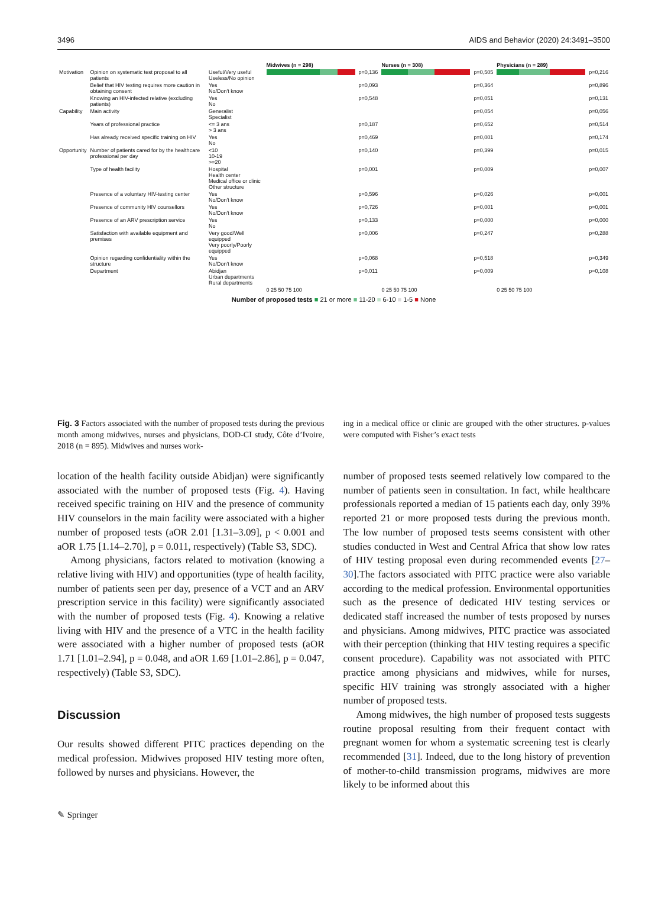3496 AIDS and Behavior (2020) 24:3491–3500
| | | | Midwives (n = 298) | | Nurses (n = 308) | | Physicians (n = 289) | |
| Motivation | Opinion on systematic test proposal to all patients | Useful/Very useful Useless/No opinion | | p=0,136 | | p=0,505 | | p=0,216 |
| | Belief that HIV testing requires more caution in obtaining consent | Yes No/Don't know | | p=0,093 | | p=0,364 | | p=0,896 |
| | Knowing an HIV-infected relative (excluding patients) | Yes No | | p=0,548 | | p=0,051 | | p=0,131 |
| Capability | Main activity | Generalist Specialist | | | | p=0,054 | | p=0,056 |
| | Years of professional practice | <= 3 ans > 3 ans | | p=0,187 | | p=0,652 | | p=0,514 |
| | Has already received specific training on HIV | Yes No | | p=0,469 | | p=0,001 | | p=0,174 |
| Opportunity | Number of patients cared for by the healthcare professional per day | <10 10-19 >=20 | | p=0,140 | | p=0,399 | | p=0,015 |
| | Type of health facility | Hospital Health center Medical office or clinic Other structure | | p=0,001 | | p=0,009 | | p=0,007 |
| | Presence of a voluntary HIV-testing center | Yes No/Don't know | | p=0,596 | | p=0,026 | | p=0,001 |
| | Presence of community HIV counsellors | Yes No/Don't know | | p=0,726 | | p=0,001 | | p=0,001 |
| | Presence of an ARV prescription service | Yes No | | p=0,133 | | p=0,000 | | p=0,000 |
| | Satisfaction with available equipment and premises | Very good/Well equipped Very poorly/Poorly equipped | | p=0,006 | | p=0,247 | | p=0,288 |
| | Opinion regarding confidentiality within the structure | Yes No/Don't know | | p=0,068 | | p=0,518 | | p=0,349 |
| | Department | Abidjan Urban departments Rural departments | | p=0,011 | | p=0,009 | | p=0,108 |
| | | | 0 25 50 75 100 | | 0 25 50 75 100 | | 0 25 50 75 100 | |
Number of proposed tests ■ 21 or more ■ 11-20 ■ 6-10 ■ 1-5 ■ None
Fig. 3 Factors associated with the number of proposed tests during the previous month among midwives, nurses and physicians, DOD-CI study, Côte d’Ivoire, 2018 (n = 895). Midwives and nurses work-
ing in a medical office or clinic are grouped with the other structures. p-values were computed with Fisher’s exact tests
location of the health facility outside Abidjan) were significantly associated with the number of proposed tests (Fig. 4). Having received specific training on HIV and the presence of community HIV counselors in the main facility were associated with a higher number of proposed tests (aOR 2.01 [1.31–3.09], p < 0.001 and aOR 1.75 [1.14–2.70], p = 0.011, respectively) (Table S3, SDC).
Among physicians, factors related to motivation (knowing a relative living with HIV) and opportunities (type of health facility, number of patients seen per day, presence of a VCT and an ARV prescription service in this facility) were significantly associated with the number of proposed tests (Fig. 4). Knowing a relative living with HIV and the presence of a VTC in the health facility were associated with a higher number of proposed tests (aOR 1.71 [1.01–2.94], p = 0.048, and aOR 1.69 [1.01–2.86], p = 0.047, respectively) (Table S3, SDC).
Discussion
Our results showed different PITC practices depending on the medical profession. Midwives proposed HIV testing more often, followed by nurses and physicians. However, the
number of proposed tests seemed relatively low compared to the number of patients seen in consultation. In fact, while healthcare professionals reported a median of 15 patients each day, only 39% reported 21 or more proposed tests during the previous month. The low number of proposed tests seems consistent with other studies conducted in West and Central Africa that show low rates of HIV testing proposal even during recommended events [27–30].The factors associated with PITC practice were also variable according to the medical profession. Environmental opportunities such as the presence of dedicated HIV testing services or dedicated staff increased the number of tests proposed by nurses and physicians. Among midwives, PITC practice was associated with their perception (thinking that HIV testing requires a specific consent procedure). Capability was not associated with PITC practice among physicians and midwives, while for nurses, specific HIV training was strongly associated with a higher number of proposed tests.
Among midwives, the high number of proposed tests suggests routine proposal resulting from their frequent contact with pregnant women for whom a systematic screening test is clearly recommended [31]. Indeed, due to the long history of prevention of mother-to-child transmission programs, midwives are more likely to be informed about this
✎ Springer